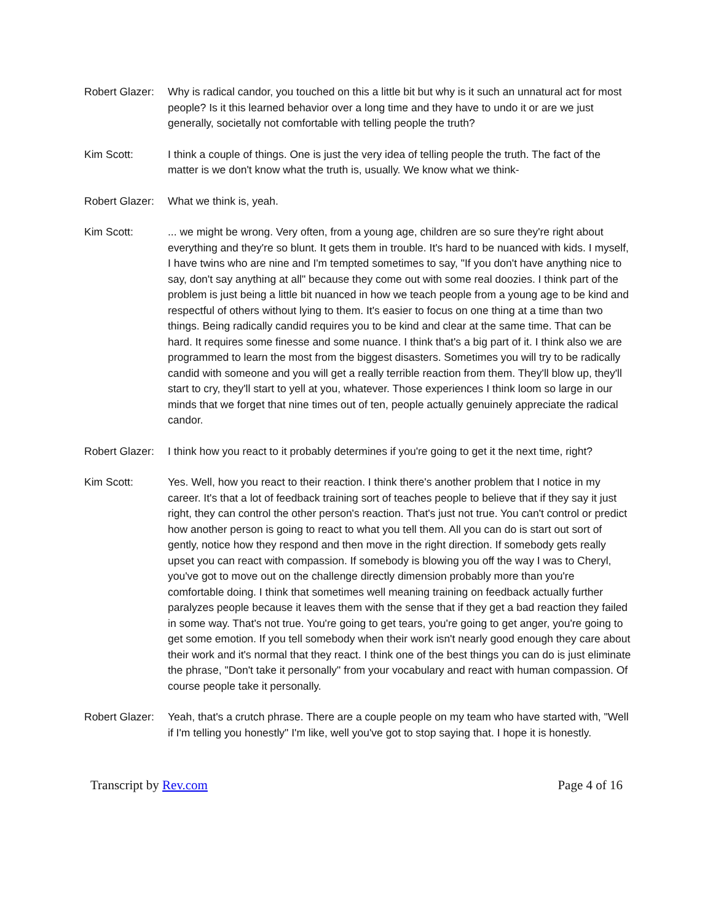Robert Glazer:
Why is radical candor, you touched on this a little bit but why is it such an unnatural act for most people? Is it this learned behavior over a long time and they have to undo it or are we just generally, societally not comfortable with telling people the truth?
Kim Scott: I think a couple of things. One is just the very idea of telling people the truth. The fact of the matter is we don't know what the truth is, usually. We know what we think-
Robert Glazer:
What we think is, yeah.
Kim Scott: ... we might be wrong. Very often, from a young age, children are so sure they're right about everything and they're so blunt. It gets them in trouble. It's hard to be nuanced with kids. I myself, I have twins who are nine and I'm tempted sometimes to say, "If you don't have anything nice to say, don't say anything at all" because they come out with some real doozies. I think part of the problem is just being a little bit nuanced in how we teach people from a young age to be kind and respectful of others without lying to them. It's easier to focus on one thing at a time than two things. Being radically candid requires you to be kind and clear at the same time. That can be hard. It requires some finesse and some nuance. I think that's a big part of it. I think also we are programmed to learn the most from the biggest disasters. Sometimes you will try to be radically candid with someone and you will get a really terrible reaction from them. They'll blow up, they'll start to cry, they'll start to yell at you, whatever. Those experiences I think loom so large in our minds that we forget that nine times out of ten, people actually genuinely appreciate the radical candor.
Robert Glazer:
I think how you react to it probably determines if you're going to get it the next time, right?
Kim Scott: Yes. Well, how you react to their reaction. I think there's another problem that I notice in my career. It's that a lot of feedback training sort of teaches people to believe that if they say it just right, they can control the other person's reaction. That's just not true. You can't control or predict how another person is going to react to what you tell them. All you can do is start out sort of gently, notice how they respond and then move in the right direction. If somebody gets really upset you can react with compassion. If somebody is blowing you off the way I was to Cheryl, you've got to move out on the challenge directly dimension probably more than you're comfortable doing. I think that sometimes well meaning training on feedback actually further paralyzes people because it leaves them with the sense that if they get a bad reaction they failed in some way. That's not true. You're going to get tears, you're going to get anger, you're going to get some emotion. If you tell somebody when their work isn't nearly good enough they care about their work and it's normal that they react. I think one of the best things you can do is just eliminate the phrase, "Don't take it personally" from your vocabulary and react with human compassion. Of course people take it personally.
Robert Glazer:
Yeah, that's a crutch phrase. There are a couple people on my team who have started with, "Well if I'm telling you honestly" I'm like, well you've got to stop saying that. I hope it is honestly.
Transcript by Rev.com Page 4 of 16